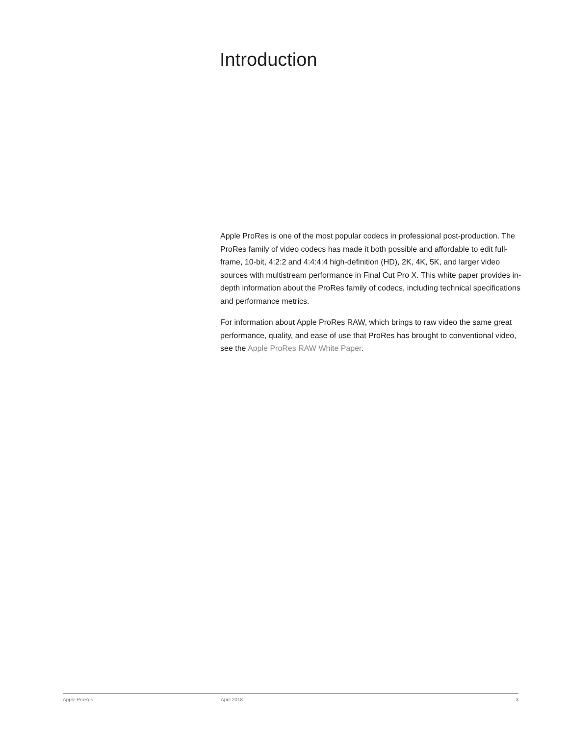Introduction
Apple ProRes is one of the most popular codecs in professional post-production. The ProRes family of video codecs has made it both possible and affordable to edit full-frame, 10-bit, 4:2:2 and 4:4:4:4 high-definition (HD), 2K, 4K, 5K, and larger video sources with multistream performance in Final Cut Pro X. This white paper provides in-depth information about the ProRes family of codecs, including technical specifications and performance metrics.
For information about Apple ProRes RAW, which brings to raw video the same great performance, quality, and ease of use that ProRes has brought to conventional video, see the Apple ProRes RAW White Paper.
Apple ProRes April 2018 3